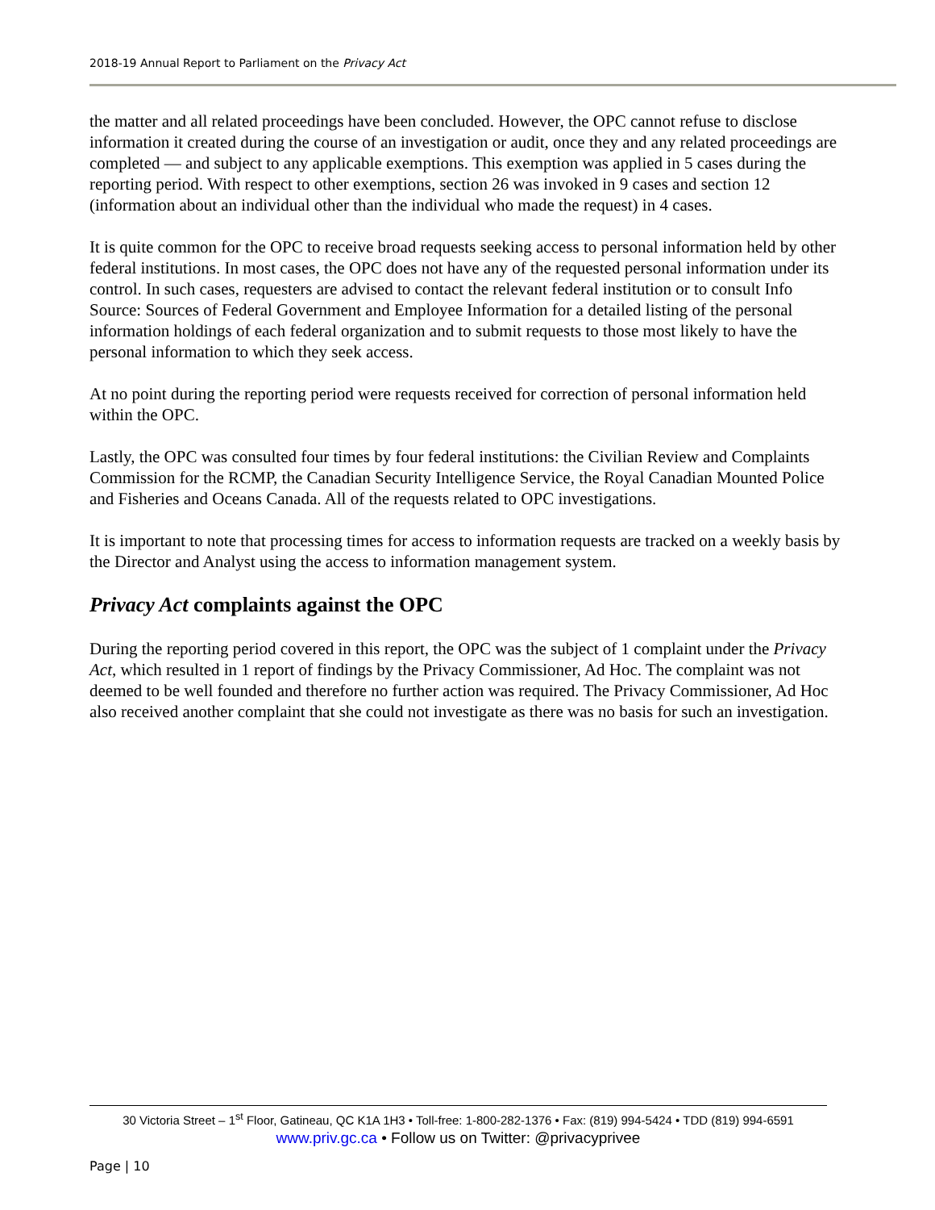2018-19 Annual Report to Parliament on the Privacy Act
the matter and all related proceedings have been concluded. However, the OPC cannot refuse to disclose information it created during the course of an investigation or audit, once they and any related proceedings are completed — and subject to any applicable exemptions. This exemption was applied in 5 cases during the reporting period. With respect to other exemptions, section 26 was invoked in 9 cases and section 12 (information about an individual other than the individual who made the request) in 4 cases.
It is quite common for the OPC to receive broad requests seeking access to personal information held by other federal institutions. In most cases, the OPC does not have any of the requested personal information under its control. In such cases, requesters are advised to contact the relevant federal institution or to consult Info Source: Sources of Federal Government and Employee Information for a detailed listing of the personal information holdings of each federal organization and to submit requests to those most likely to have the personal information to which they seek access.
At no point during the reporting period were requests received for correction of personal information held within the OPC.
Lastly, the OPC was consulted four times by four federal institutions: the Civilian Review and Complaints Commission for the RCMP, the Canadian Security Intelligence Service, the Royal Canadian Mounted Police and Fisheries and Oceans Canada. All of the requests related to OPC investigations.
It is important to note that processing times for access to information requests are tracked on a weekly basis by the Director and Analyst using the access to information management system.
Privacy Act complaints against the OPC
During the reporting period covered in this report, the OPC was the subject of 1 complaint under the Privacy Act, which resulted in 1 report of findings by the Privacy Commissioner, Ad Hoc. The complaint was not deemed to be well founded and therefore no further action was required. The Privacy Commissioner, Ad Hoc also received another complaint that she could not investigate as there was no basis for such an investigation.
30 Victoria Street – 1<sup>st</sup> Floor, Gatineau, QC K1A 1H3 • Toll-free: 1-800-282-1376 • Fax: (819) 994-5424 • TDD (819) 994-6591
www.priv.gc.ca • Follow us on Twitter: @privacyprivee
Page | 10